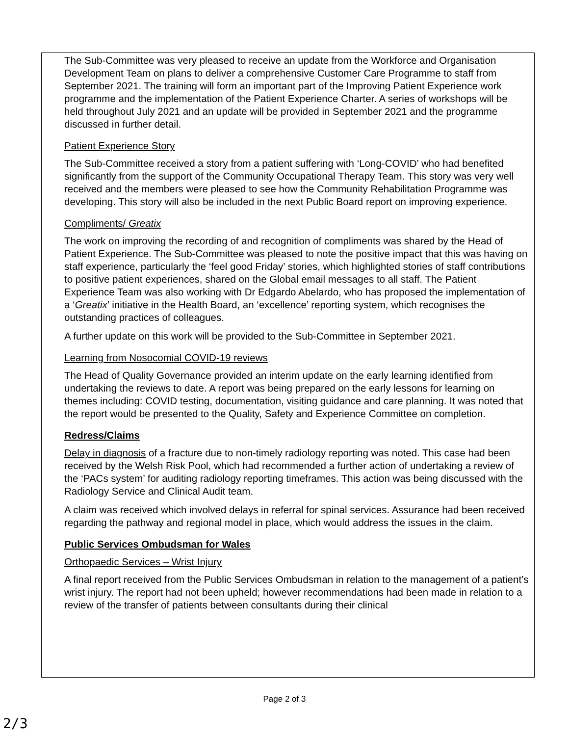The Sub-Committee was very pleased to receive an update from the Workforce and Organisation Development Team on plans to deliver a comprehensive Customer Care Programme to staff from September 2021. The training will form an important part of the Improving Patient Experience work programme and the implementation of the Patient Experience Charter. A series of workshops will be held throughout July 2021 and an update will be provided in September 2021 and the programme discussed in further detail.
Patient Experience Story
The Sub-Committee received a story from a patient suffering with ‘Long-COVID’ who had benefited significantly from the support of the Community Occupational Therapy Team. This story was very well received and the members were pleased to see how the Community Rehabilitation Programme was developing. This story will also be included in the next Public Board report on improving experience.
Compliments/ Greatix
The work on improving the recording of and recognition of compliments was shared by the Head of Patient Experience. The Sub-Committee was pleased to note the positive impact that this was having on staff experience, particularly the ‘feel good Friday’ stories, which highlighted stories of staff contributions to positive patient experiences, shared on the Global email messages to all staff. The Patient Experience Team was also working with Dr Edgardo Abelardo, who has proposed the implementation of a ‘Greatix’ initiative in the Health Board, an ‘excellence’ reporting system, which recognises the outstanding practices of colleagues.
A further update on this work will be provided to the Sub-Committee in September 2021.
Learning from Nosocomial COVID-19 reviews
The Head of Quality Governance provided an interim update on the early learning identified from undertaking the reviews to date. A report was being prepared on the early lessons for learning on themes including: COVID testing, documentation, visiting guidance and care planning. It was noted that the report would be presented to the Quality, Safety and Experience Committee on completion.
Redress/Claims
Delay in diagnosis of a fracture due to non-timely radiology reporting was noted. This case had been received by the Welsh Risk Pool, which had recommended a further action of undertaking a review of the ‘PACs system’ for auditing radiology reporting timeframes. This action was being discussed with the Radiology Service and Clinical Audit team.
A claim was received which involved delays in referral for spinal services. Assurance had been received regarding the pathway and regional model in place, which would address the issues in the claim.
Public Services Ombudsman for Wales
Orthopaedic Services – Wrist Injury
A final report received from the Public Services Ombudsman in relation to the management of a patient’s wrist injury. The report had not been upheld; however recommendations had been made in relation to a review of the transfer of patients between consultants during their clinical
Page 2 of 3
2/3